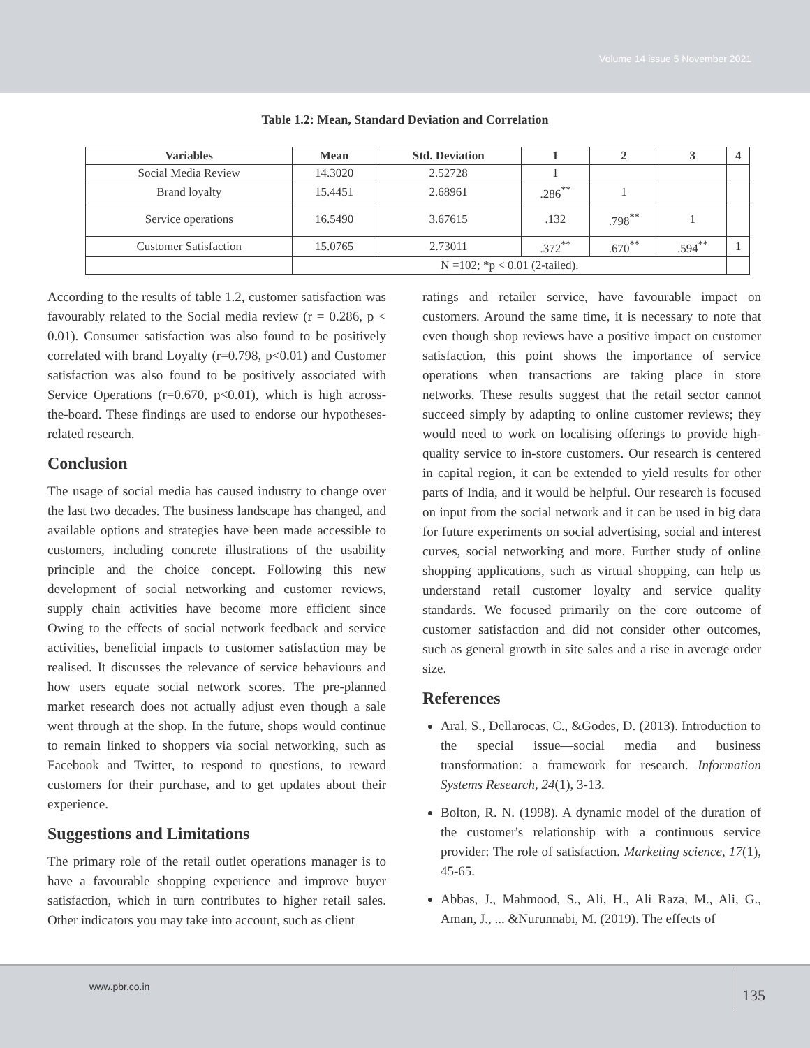Volume 14 issue 5 November 2021
Table 1.2: Mean, Standard Deviation and Correlation
| Variables | Mean | Std. Deviation | 1 | 2 | 3 | 4 |
| --- | --- | --- | --- | --- | --- | --- |
| Social Media Review | 14.3020 | 2.52728 | 1 | | | |
| Brand loyalty | 15.4451 | 2.68961 | .286<sup>**</sup> | 1 | | |
| Service operations | 16.5490 | 3.67615 | .132 | .798<sup>**</sup> | 1 | |
| Customer Satisfaction | 15.0765 | 2.73011 | .372<sup>**</sup> | .670<sup>**</sup> | .594<sup>**</sup> | 1 |
| | N =102; *p < 0.01 (2-tailed). | | | | | |
According to the results of table 1.2, customer satisfaction was favourably related to the Social media review (r = 0.286, p < 0.01). Consumer satisfaction was also found to be positively correlated with brand Loyalty (r=0.798, p<0.01) and Customer satisfaction was also found to be positively associated with Service Operations (r=0.670, p<0.01), which is high across-the-board. These findings are used to endorse our hypotheses-related research.
Conclusion
The usage of social media has caused industry to change over the last two decades. The business landscape has changed, and available options and strategies have been made accessible to customers, including concrete illustrations of the usability principle and the choice concept. Following this new development of social networking and customer reviews, supply chain activities have become more efficient since Owing to the effects of social network feedback and service activities, beneficial impacts to customer satisfaction may be realised. It discusses the relevance of service behaviours and how users equate social network scores. The pre-planned market research does not actually adjust even though a sale went through at the shop. In the future, shops would continue to remain linked to shoppers via social networking, such as Facebook and Twitter, to respond to questions, to reward customers for their purchase, and to get updates about their experience.
Suggestions and Limitations
The primary role of the retail outlet operations manager is to have a favourable shopping experience and improve buyer satisfaction, which in turn contributes to higher retail sales. Other indicators you may take into account, such as client
ratings and retailer service, have favourable impact on customers. Around the same time, it is necessary to note that even though shop reviews have a positive impact on customer satisfaction, this point shows the importance of service operations when transactions are taking place in store networks. These results suggest that the retail sector cannot succeed simply by adapting to online customer reviews; they would need to work on localising offerings to provide high-quality service to in-store customers. Our research is centered in capital region, it can be extended to yield results for other parts of India, and it would be helpful. Our research is focused on input from the social network and it can be used in big data for future experiments on social advertising, social and interest curves, social networking and more. Further study of online shopping applications, such as virtual shopping, can help us understand retail customer loyalty and service quality standards. We focused primarily on the core outcome of customer satisfaction and did not consider other outcomes, such as general growth in site sales and a rise in average order size.
References
Aral, S., Dellarocas, C., &Godes, D. (2013). Introduction to the special issue—social media and business transformation: a framework for research. Information Systems Research, 24(1), 3-13.
Bolton, R. N. (1998). A dynamic model of the duration of the customer's relationship with a continuous service provider: The role of satisfaction. Marketing science, 17(1), 45-65.
Abbas, J., Mahmood, S., Ali, H., Ali Raza, M., Ali, G., Aman, J., ... &Nurunnabi, M. (2019). The effects of
www.pbr.co.in
135